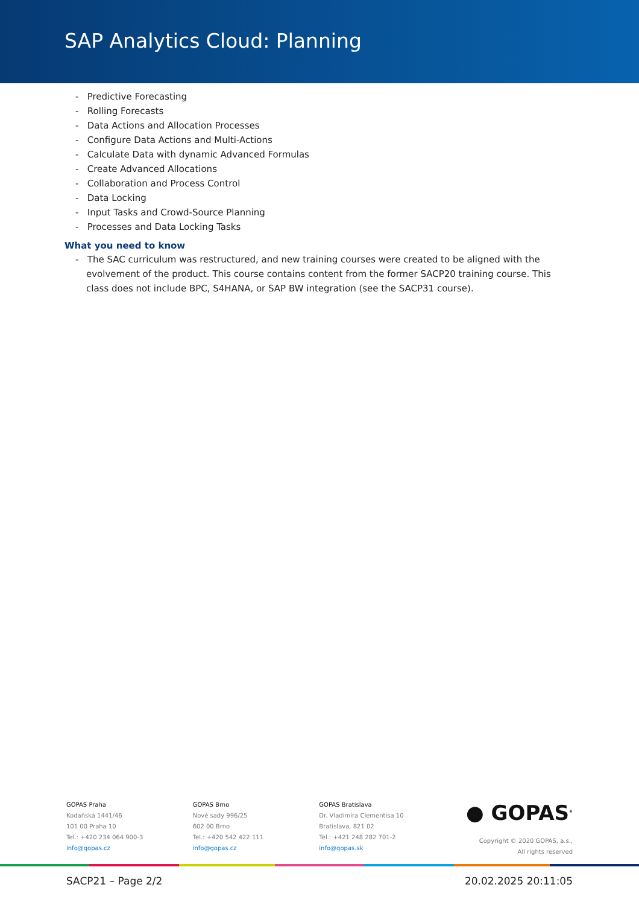SAP Analytics Cloud: Planning
- Predictive Forecasting
- Rolling Forecasts
- Data Actions and Allocation Processes
- Configure Data Actions and Multi-Actions
- Calculate Data with dynamic Advanced Formulas
- Create Advanced Allocations
- Collaboration and Process Control
- Data Locking
- Input Tasks and Crowd-Source Planning
- Processes and Data Locking Tasks
What you need to know
- The SAC curriculum was restructured, and new training courses were created to be aligned with the evolvement of the product. This course contains content from the former SACP20 training course. This class does not include BPC, S4HANA, or SAP BW integration (see the SACP31 course).
GOPAS Praha
Kodaňská 1441/46
101 00 Praha 10
Tel.: +420 234 064 900-3
info@gopas.cz
GOPAS Brno
Nové sady 996/25
602 00 Brno
Tel.: +420 542 422 111
info@gopas.cz
GOPAS Bratislava
Dr. Vladimíra Clementisa 10
Bratislava, 821 02
Tel.: +421 248 282 701-2
info@gopas.sk
● GOPAS<sup>®</sup>
Copyright © 2020 GOPAS, a.s.,
All rights reserved
SACP21 – Page 2/2 20.02.2025 20:11:05